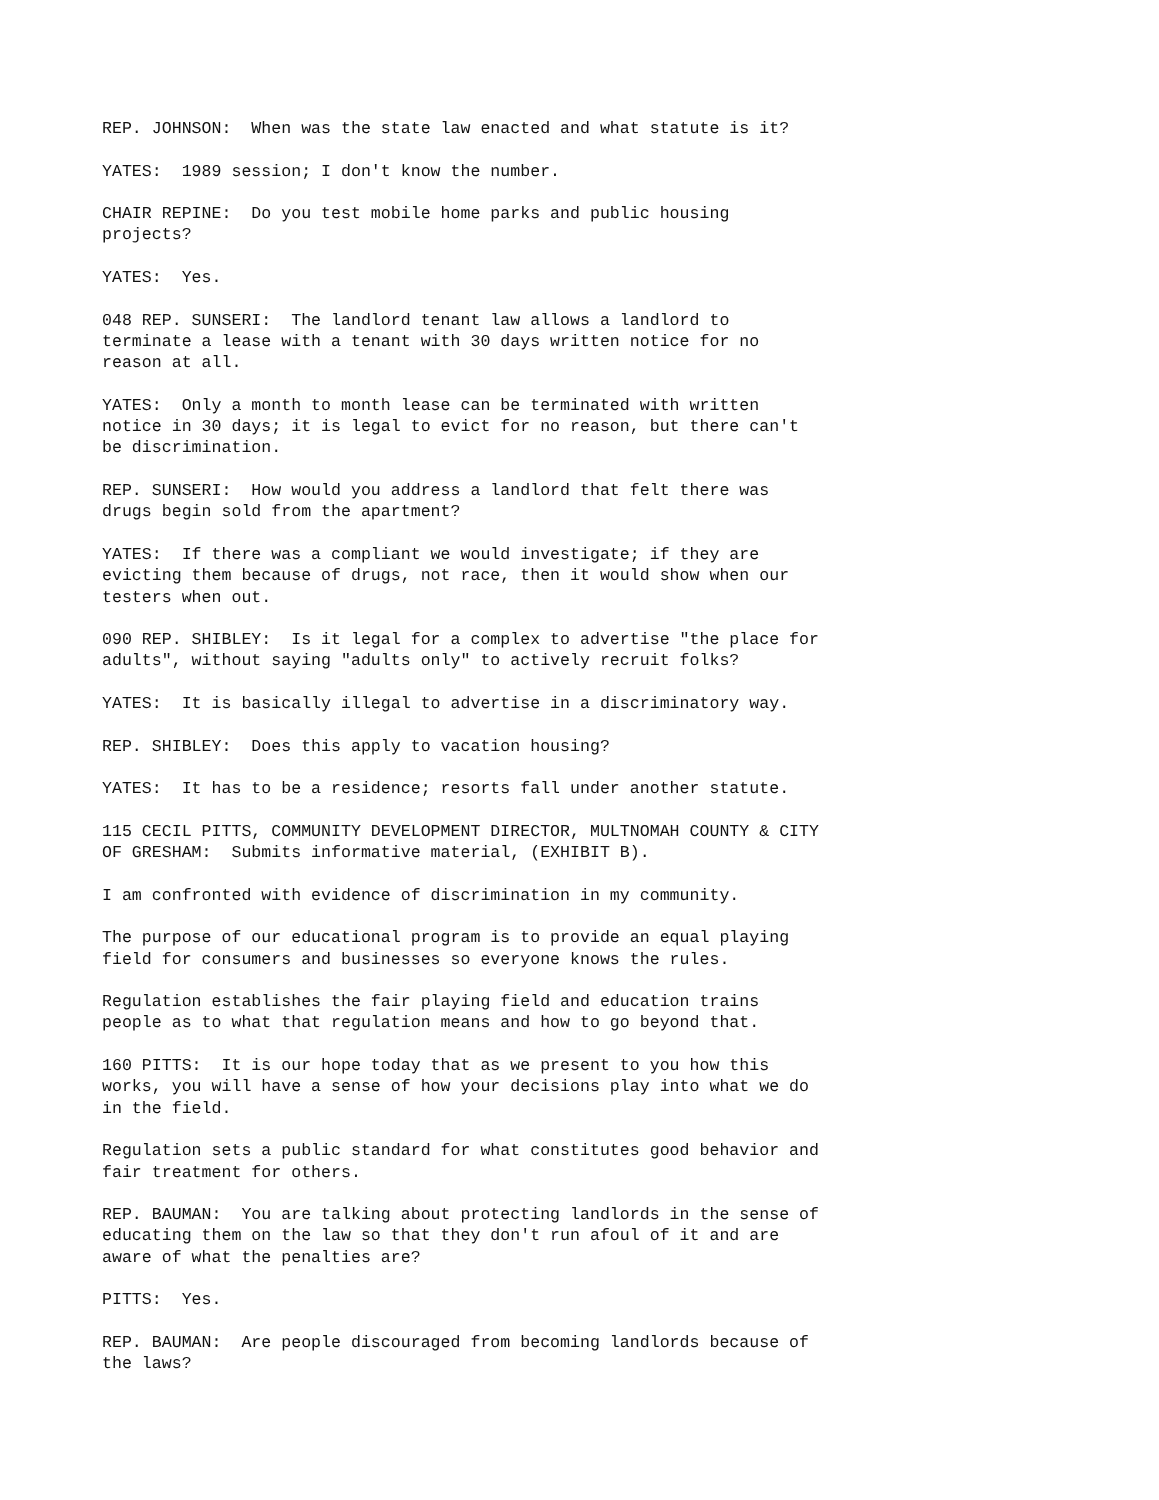REP. JOHNSON: When was the state law enacted and what statute is it?
YATES: 1989 session; I don't know the number.
CHAIR REPINE: Do you test mobile home parks and public housing projects?
YATES: Yes.
048 REP. SUNSERI: The landlord tenant law allows a landlord to terminate a lease with a tenant with 30 days written notice for no reason at all.
YATES: Only a month to month lease can be terminated with written notice in 30 days; it is legal to evict for no reason, but there can't be discrimination.
REP. SUNSERI: How would you address a landlord that felt there was drugs begin sold from the apartment?
YATES: If there was a compliant we would investigate; if they are evicting them because of drugs, not race, then it would show when our testers when out.
090 REP. SHIBLEY: Is it legal for a complex to advertise "the place for adults", without saying "adults only" to actively recruit folks?
YATES: It is basically illegal to advertise in a discriminatory way.
REP. SHIBLEY: Does this apply to vacation housing?
YATES: It has to be a residence; resorts fall under another statute.
115 CECIL PITTS, COMMUNITY DEVELOPMENT DIRECTOR, MULTNOMAH COUNTY & CITY OF GRESHAM: Submits informative material, (EXHIBIT B).
I am confronted with evidence of discrimination in my community.
The purpose of our educational program is to provide an equal playing field for consumers and businesses so everyone knows the rules.
Regulation establishes the fair playing field and education trains people as to what that regulation means and how to go beyond that.
160 PITTS: It is our hope today that as we present to you how this works, you will have a sense of how your decisions play into what we do in the field.
Regulation sets a public standard for what constitutes good behavior and fair treatment for others.
REP. BAUMAN: You are talking about protecting landlords in the sense of educating them on the law so that they don't run afoul of it and are aware of what the penalties are?
PITTS: Yes.
REP. BAUMAN: Are people discouraged from becoming landlords because of the laws?